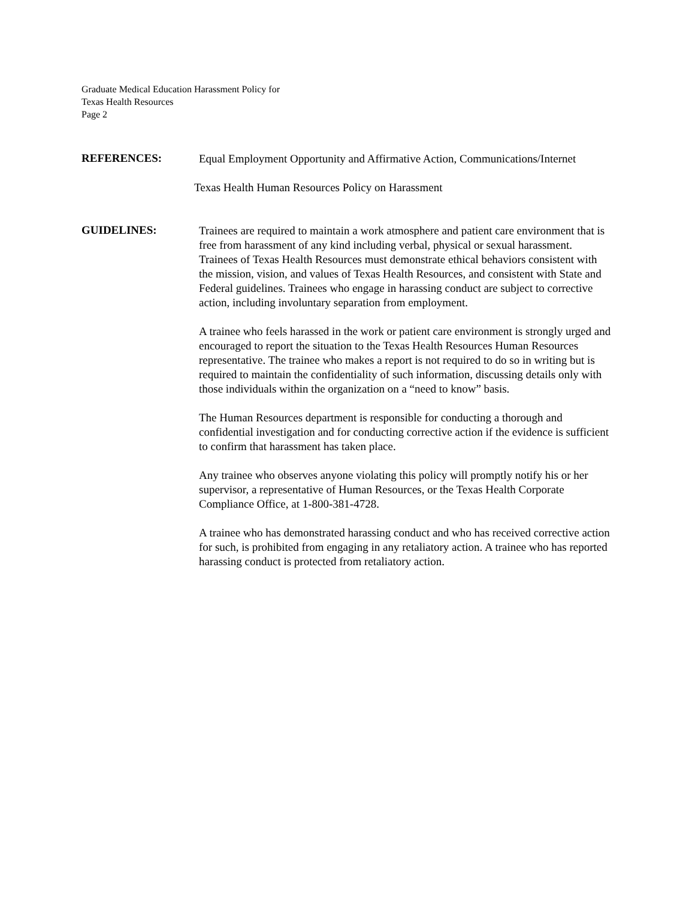Graduate Medical Education Harassment Policy for
Texas Health Resources
Page 2
REFERENCES:
Equal Employment Opportunity and Affirmative Action, Communications/Internet
Texas Health Human Resources Policy on Harassment
GUIDELINES:
Trainees are required to maintain a work atmosphere and patient care environment that is free from harassment of any kind including verbal, physical or sexual harassment. Trainees of Texas Health Resources must demonstrate ethical behaviors consistent with the mission, vision, and values of Texas Health Resources, and consistent with State and Federal guidelines. Trainees who engage in harassing conduct are subject to corrective action, including involuntary separation from employment.
A trainee who feels harassed in the work or patient care environment is strongly urged and encouraged to report the situation to the Texas Health Resources Human Resources representative. The trainee who makes a report is not required to do so in writing but is required to maintain the confidentiality of such information, discussing details only with those individuals within the organization on a “need to know” basis.
The Human Resources department is responsible for conducting a thorough and confidential investigation and for conducting corrective action if the evidence is sufficient to confirm that harassment has taken place.
Any trainee who observes anyone violating this policy will promptly notify his or her supervisor, a representative of Human Resources, or the Texas Health Corporate Compliance Office, at 1-800-381-4728.
A trainee who has demonstrated harassing conduct and who has received corrective action for such, is prohibited from engaging in any retaliatory action. A trainee who has reported harassing conduct is protected from retaliatory action.